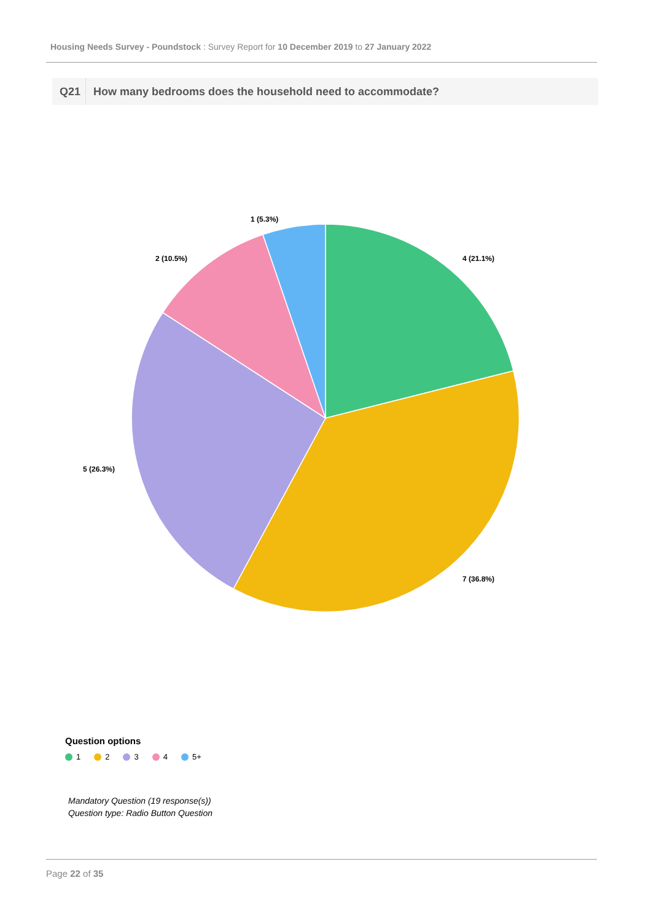Housing Needs Survey - Poundstock : Survey Report for 10 December 2019 to 27 January 2022
Q21 How many bedrooms does the household need to accommodate?
4 (21.1%)
7 (36.8%)
5 (26.3%)
2 (10.5%)
1 (5.3%)
Question options
1 2 3 4 5+
Mandatory Question (19 response(s))
Question type: Radio Button Question
Page 22 of 35